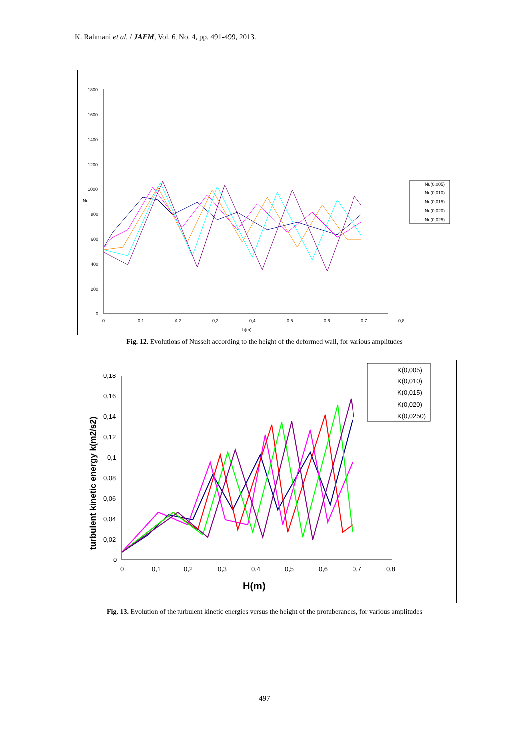K. Rahmani et al. / JAFM, Vol. 6, No. 4, pp. 491-499, 2013.
1800
1600
1400
1200
1000
800
600
400
200
0
Nu
0
0,1
0,2
0,3
0,4
0,5
0,6
0,7
0,8
h(m)
Nu(0,005)
Nu(0,010)
Nu(0,015)
Nu(0,020)
Nu(0,025)
Fig. 12. Evolutions of Nusselt according to the height of the deformed wall, for various amplitudes
0,18
0,16
0,14
0,12
0,1
0,08
0,06
0,04
0,02
0
0
0,1
0,2
0,3
0,4
0,5
0,6
0,7
0,8
H(m)
turbulent kinetic energy k(m2/s2)
K(0,005)
K(0,010)
K(0,015)
K(0,020)
K(0,0250)
Fig. 13. Evolution of the turbulent kinetic energies versus the height of the protuberances, for various amplitudes
497